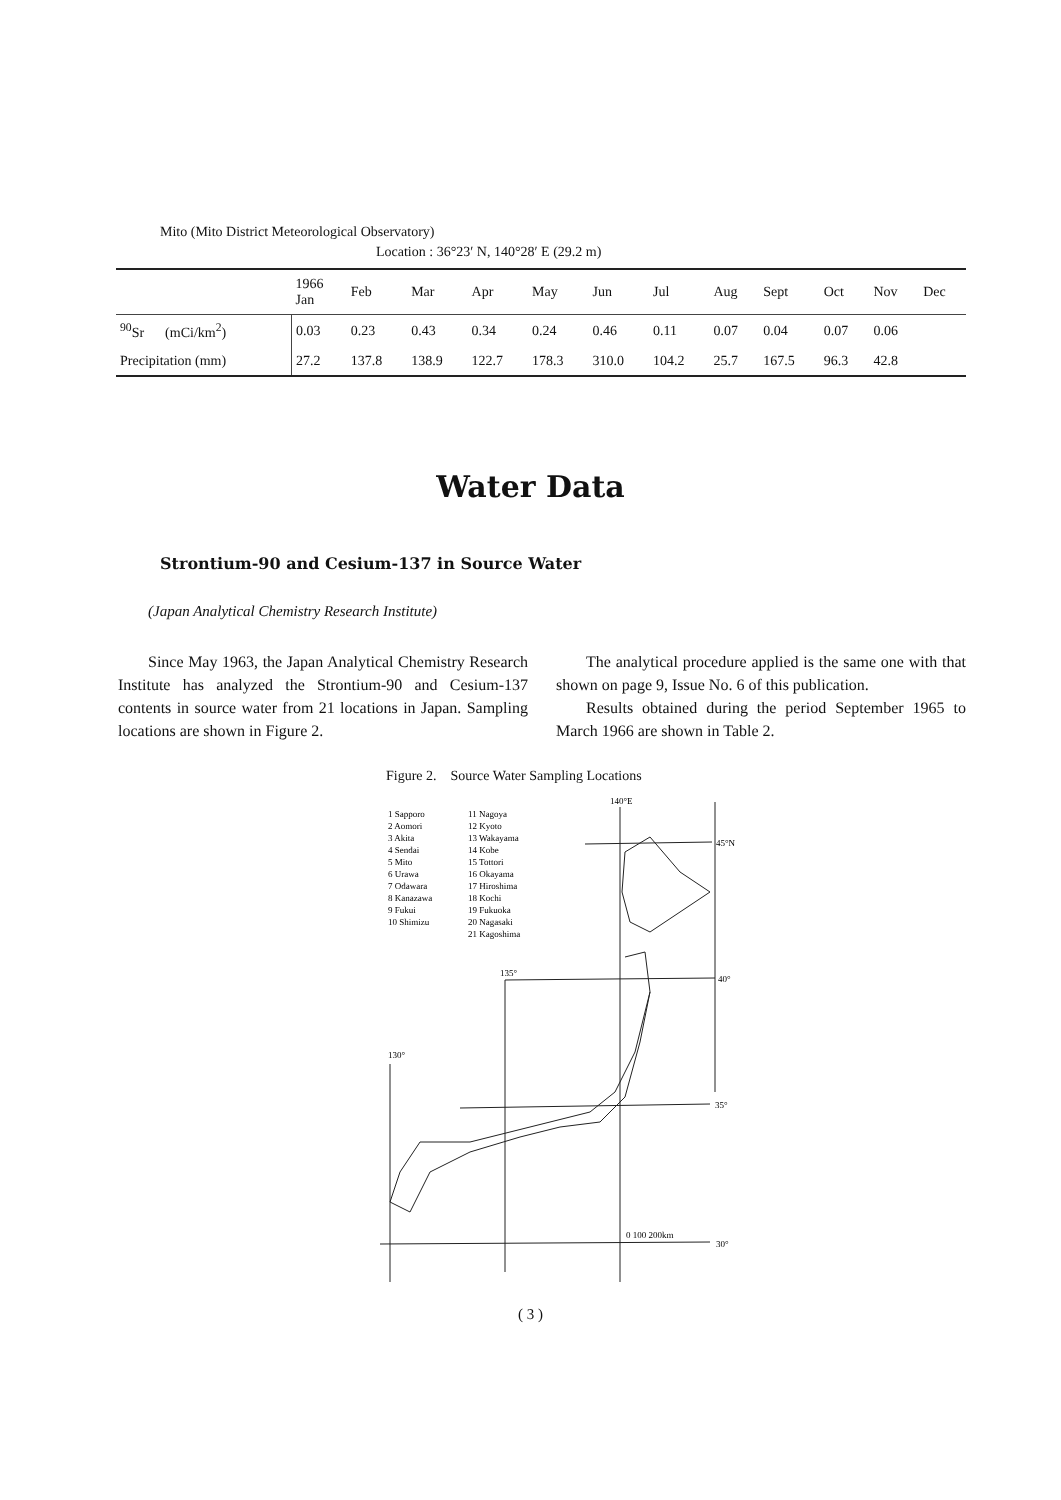Mito (Mito District Meteorological Observatory)
Location : 36°23′ N, 140°28′ E (29.2 m)
| | 1966 Jan | Feb | Mar | Apr | May | Jun | Jul | Aug | Sept | Oct | Nov | Dec |
| --- | --- | --- | --- | --- | --- | --- | --- | --- | --- | --- | --- | --- |
| <sup>90</sup>Sr (mCi/km<sup>2</sup>) | 0.03 | 0.23 | 0.43 | 0.34 | 0.24 | 0.46 | 0.11 | 0.07 | 0.04 | 0.07 | 0.06 | |
| Precipitation (mm) | 27.2 | 137.8 | 138.9 | 122.7 | 178.3 | 310.0 | 104.2 | 25.7 | 167.5 | 96.3 | 42.8 | |
Water Data
Strontium-90 and Cesium-137 in Source Water
(Japan Analytical Chemistry Research Institute)
Since May 1963, the Japan Analytical Chemistry Research Institute has analyzed the Strontium-90 and Cesium-137 contents in source water from 21 locations in Japan. Sampling locations are shown in Figure 2.
The analytical procedure applied is the same one with that shown on page 9, Issue No. 6 of this publication.
Results obtained during the period September 1965 to March 1966 are shown in Table 2.
Figure 2. Source Water Sampling Locations
140°E
1 Sapporo
11 Nagoya
2 Aomori
12 Kyoto
3 Akita
13 Wakayama
4 Sendai
14 Kobe
5 Mito
15 Tottori
6 Urawa
16 Okayama
7 Odawara
17 Hiroshima
8 Kanazawa
18 Kochi
9 Fukui
19 Fukuoka
10 Shimizu
20 Nagasaki
21 Kagoshima
45°N
135°
40°
130°
35°
30°
0 100 200km
( 3 )